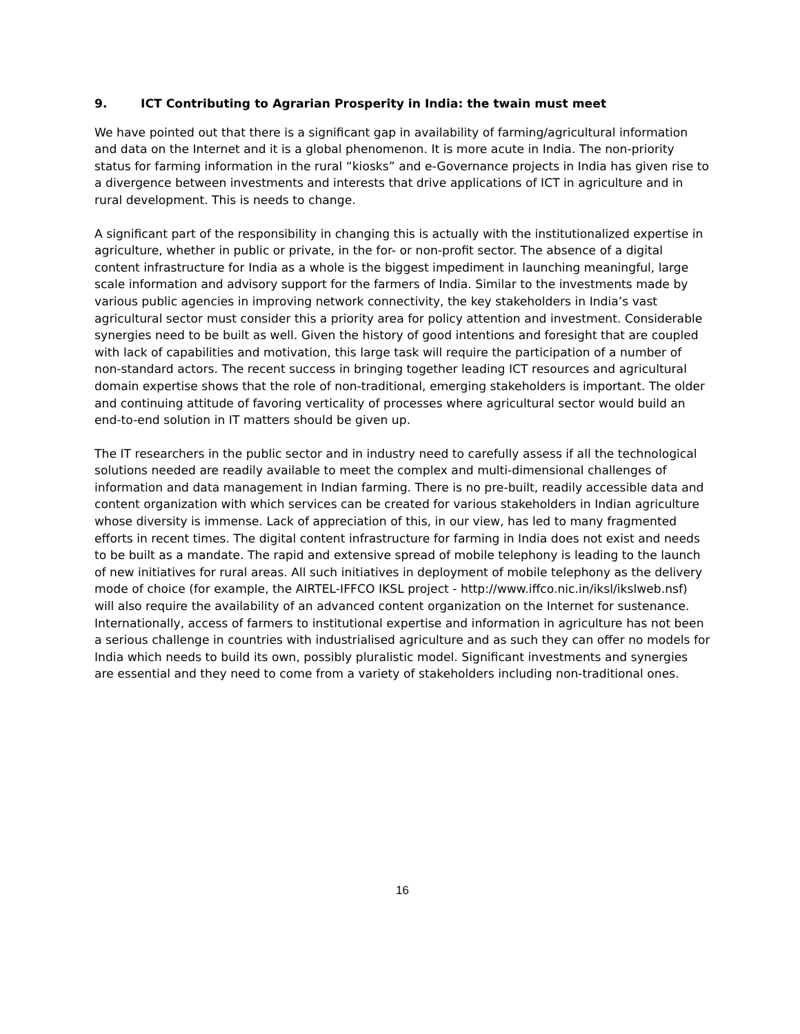9. ICT Contributing to Agrarian Prosperity in India: the twain must meet
We have pointed out that there is a significant gap in availability of farming/agricultural information and data on the Internet and it is a global phenomenon. It is more acute in India. The non-priority status for farming information in the rural “kiosks” and e-Governance projects in India has given rise to a divergence between investments and interests that drive applications of ICT in agriculture and in rural development. This is needs to change.
A significant part of the responsibility in changing this is actually with the institutionalized expertise in agriculture, whether in public or private, in the for- or non-profit sector. The absence of a digital content infrastructure for India as a whole is the biggest impediment in launching meaningful, large scale information and advisory support for the farmers of India. Similar to the investments made by various public agencies in improving network connectivity, the key stakeholders in India’s vast agricultural sector must consider this a priority area for policy attention and investment. Considerable synergies need to be built as well. Given the history of good intentions and foresight that are coupled with lack of capabilities and motivation, this large task will require the participation of a number of non-standard actors. The recent success in bringing together leading ICT resources and agricultural domain expertise shows that the role of non-traditional, emerging stakeholders is important. The older and continuing attitude of favoring verticality of processes where agricultural sector would build an end-to-end solution in IT matters should be given up.
The IT researchers in the public sector and in industry need to carefully assess if all the technological solutions needed are readily available to meet the complex and multi-dimensional challenges of information and data management in Indian farming. There is no pre-built, readily accessible data and content organization with which services can be created for various stakeholders in Indian agriculture whose diversity is immense. Lack of appreciation of this, in our view, has led to many fragmented efforts in recent times. The digital content infrastructure for farming in India does not exist and needs to be built as a mandate. The rapid and extensive spread of mobile telephony is leading to the launch of new initiatives for rural areas. All such initiatives in deployment of mobile telephony as the delivery mode of choice (for example, the AIRTEL-IFFCO IKSL project - http://www.iffco.nic.in/iksl/ikslweb.nsf) will also require the availability of an advanced content organization on the Internet for sustenance. Internationally, access of farmers to institutional expertise and information in agriculture has not been a serious challenge in countries with industrialised agriculture and as such they can offer no models for India which needs to build its own, possibly pluralistic model. Significant investments and synergies are essential and they need to come from a variety of stakeholders including non-traditional ones.
16